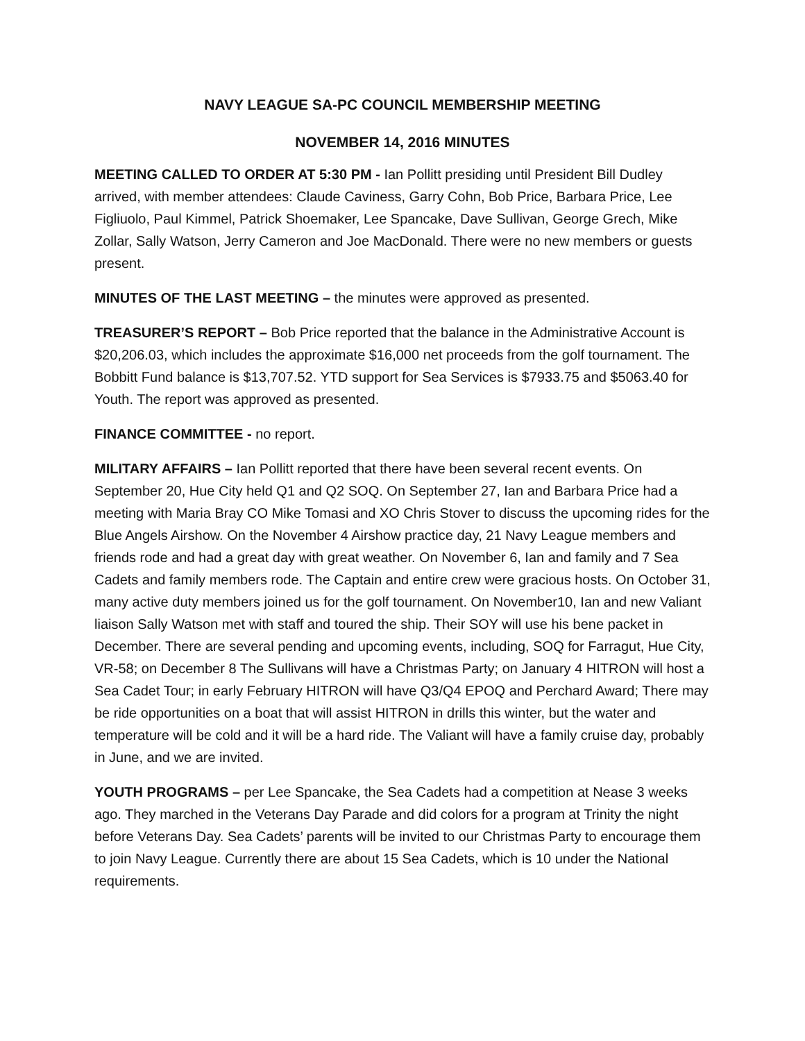NAVY LEAGUE SA-PC COUNCIL MEMBERSHIP MEETING
NOVEMBER 14, 2016 MINUTES
MEETING CALLED TO ORDER AT 5:30 PM - Ian Pollitt presiding until President Bill Dudley arrived, with member attendees: Claude Caviness, Garry Cohn, Bob Price, Barbara Price, Lee Figliuolo, Paul Kimmel, Patrick Shoemaker, Lee Spancake, Dave Sullivan, George Grech, Mike Zollar, Sally Watson, Jerry Cameron and Joe MacDonald. There were no new members or guests present.
MINUTES OF THE LAST MEETING – the minutes were approved as presented.
TREASURER’S REPORT – Bob Price reported that the balance in the Administrative Account is $20,206.03, which includes the approximate $16,000 net proceeds from the golf tournament. The Bobbitt Fund balance is $13,707.52. YTD support for Sea Services is $7933.75 and $5063.40 for Youth. The report was approved as presented.
FINANCE COMMITTEE - no report.
MILITARY AFFAIRS – Ian Pollitt reported that there have been several recent events. On September 20, Hue City held Q1 and Q2 SOQ. On September 27, Ian and Barbara Price had a meeting with Maria Bray CO Mike Tomasi and XO Chris Stover to discuss the upcoming rides for the Blue Angels Airshow. On the November 4 Airshow practice day, 21 Navy League members and friends rode and had a great day with great weather. On November 6, Ian and family and 7 Sea Cadets and family members rode. The Captain and entire crew were gracious hosts. On October 31, many active duty members joined us for the golf tournament. On November10, Ian and new Valiant liaison Sally Watson met with staff and toured the ship. Their SOY will use his bene packet in December. There are several pending and upcoming events, including, SOQ for Farragut, Hue City, VR-58; on December 8 The Sullivans will have a Christmas Party; on January 4 HITRON will host a Sea Cadet Tour; in early February HITRON will have Q3/Q4 EPOQ and Perchard Award; There may be ride opportunities on a boat that will assist HITRON in drills this winter, but the water and temperature will be cold and it will be a hard ride. The Valiant will have a family cruise day, probably in June, and we are invited.
YOUTH PROGRAMS – per Lee Spancake, the Sea Cadets had a competition at Nease 3 weeks ago. They marched in the Veterans Day Parade and did colors for a program at Trinity the night before Veterans Day. Sea Cadets’ parents will be invited to our Christmas Party to encourage them to join Navy League. Currently there are about 15 Sea Cadets, which is 10 under the National requirements.